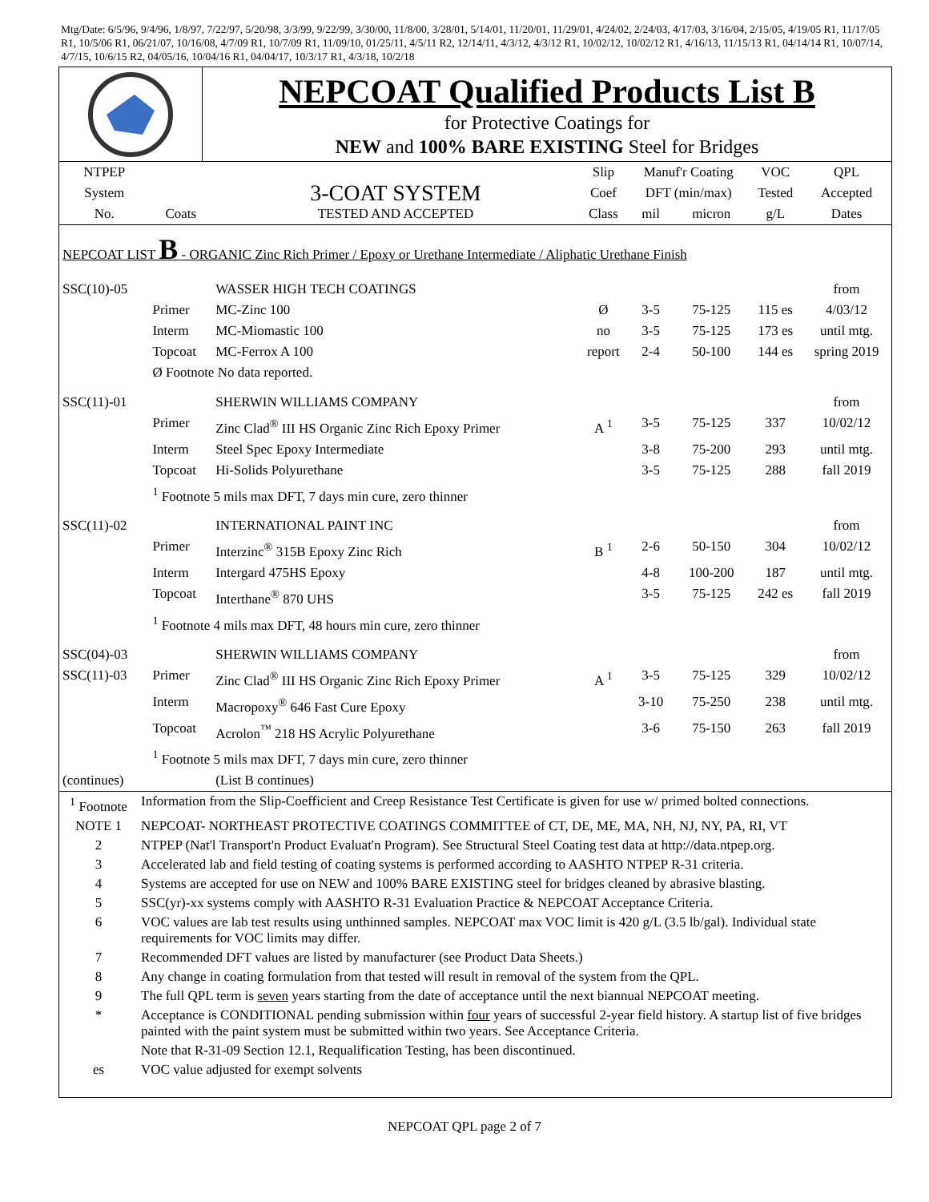Mtg/Date: 6/5/96, 9/4/96, 1/8/97, 7/22/97, 5/20/98, 3/3/99, 9/22/99, 3/30/00, 11/8/00, 3/28/01, 5/14/01, 11/20/01, 11/29/01, 4/24/02, 2/24/03, 4/17/03, 3/16/04, 2/15/05, 4/19/05 R1, 11/17/05 R1, 10/5/06 R1, 06/21/07, 10/16/08, 4/7/09 R1, 10/7/09 R1, 11/09/10, 01/25/11, 4/5/11 R2, 12/14/11, 4/3/12, 4/3/12 R1, 10/02/12, 10/02/12 R1, 4/16/13, 11/15/13 R1, 04/14/14 R1, 10/07/14, 4/7/15, 10/6/15 R2, 04/05/16, 10/04/16 R1, 04/04/17, 10/3/17 R1, 4/3/18, 10/2/18
NEPCOAT Qualified Products List B
for Protective Coatings for
NEW and 100% BARE EXISTING Steel for Bridges
| NTPEP | | | Slip | Manuf'r Coating | | VOC | QPL |
| --- | --- | --- | --- | --- | --- | --- | --- |
| System | | 3-COAT SYSTEM | Coef | DFT (min/max) | | Tested | Accepted |
| No. | Coats | TESTED AND ACCEPTED | Class | mil | micron | g/L | Dates |
| NEPCOAT LIST B - ORGANIC Zinc Rich Primer / Epoxy or Urethane Intermediate / Aliphatic Urethane Finish | | | | | | | |
| SSC(10)-05 | | WASSER HIGH TECH COATINGS | | | | | from |
| | Primer | MC-Zinc 100 | Ø | 3-5 | 75-125 | 115 es | 4/03/12 |
| | Interm | MC-Miomastic 100 | no | 3-5 | 75-125 | 173 es | until mtg. |
| | Topcoat | MC-Ferrox A 100 | report | 2-4 | 50-100 | 144 es | spring 2019 |
| | Ø Footnote No data reported. | | | | | | |
| SSC(11)-01 | | SHERWIN WILLIAMS COMPANY | | | | | from |
| | Primer | Zinc Clad<sup>®</sup> III HS Organic Zinc Rich Epoxy Primer | A <sup>1</sup> | 3-5 | 75-125 | 337 | 10/02/12 |
| | Interm | Steel Spec Epoxy Intermediate | | 3-8 | 75-200 | 293 | until mtg. |
| | Topcoat | Hi-Solids Polyurethane | | 3-5 | 75-125 | 288 | fall 2019 |
| | <sup>1</sup> Footnote 5 mils max DFT, 7 days min cure, zero thinner | | | | | | |
| SSC(11)-02 | | INTERNATIONAL PAINT INC | | | | | from |
| | Primer | Interzinc<sup>®</sup> 315B Epoxy Zinc Rich | B <sup>1</sup> | 2-6 | 50-150 | 304 | 10/02/12 |
| | Interm | Intergard 475HS Epoxy | | 4-8 | 100-200 | 187 | until mtg. |
| | Topcoat | Interthane<sup>®</sup> 870 UHS | | 3-5 | 75-125 | 242 es | fall 2019 |
| | <sup>1</sup> Footnote 4 mils max DFT, 48 hours min cure, zero thinner | | | | | | |
| SSC(04)-03 | | SHERWIN WILLIAMS COMPANY | | | | | from |
| SSC(11)-03 | Primer | Zinc Clad<sup>®</sup> III HS Organic Zinc Rich Epoxy Primer | A <sup>1</sup> | 3-5 | 75-125 | 329 | 10/02/12 |
| | Interm | Macropoxy<sup>®</sup> 646 Fast Cure Epoxy | | 3-10 | 75-250 | 238 | until mtg. |
| | Topcoat | Acrolon<sup>™</sup> 218 HS Acrylic Polyurethane | | 3-6 | 75-150 | 263 | fall 2019 |
| | <sup>1</sup> Footnote 5 mils max DFT, 7 days min cure, zero thinner | | | | | | |
| (continues) | | (List B continues) | | | | | |
| <sup>1</sup> Footnote | Information from the Slip-Coefficient and Creep Resistance Test Certificate is given for use w/ primed bolted connections. |
| NOTE 1 | NEPCOAT- NORTHEAST PROTECTIVE COATINGS COMMITTEE of CT, DE, ME, MA, NH, NJ, NY, PA, RI, VT |
| 2 | NTPEP (Nat'l Transport'n Product Evaluat'n Program). See Structural Steel Coating test data at http://data.ntpep.org. |
| 3 | Accelerated lab and field testing of coating systems is performed according to AASHTO NTPEP R-31 criteria. |
| 4 | Systems are accepted for use on NEW and 100% BARE EXISTING steel for bridges cleaned by abrasive blasting. |
| 5 | SSC(yr)-xx systems comply with AASHTO R-31 Evaluation Practice & NEPCOAT Acceptance Criteria. |
| 6 | VOC values are lab test results using unthinned samples. NEPCOAT max VOC limit is 420 g/L (3.5 lb/gal). Individual state requirements for VOC limits may differ. |
| 7 | Recommended DFT values are listed by manufacturer (see Product Data Sheets.) |
| 8 | Any change in coating formulation from that tested will result in removal of the system from the QPL. |
| 9 | The full QPL term is seven years starting from the date of acceptance until the next biannual NEPCOAT meeting. |
| * | Acceptance is CONDITIONAL pending submission within four years of successful 2-year field history. A startup list of five bridges painted with the paint system must be submitted within two years. See Acceptance Criteria. |
| | Note that R-31-09 Section 12.1, Requalification Testing, has been discontinued. |
| es | VOC value adjusted for exempt solvents |
NEPCOAT QPL page 2 of 7